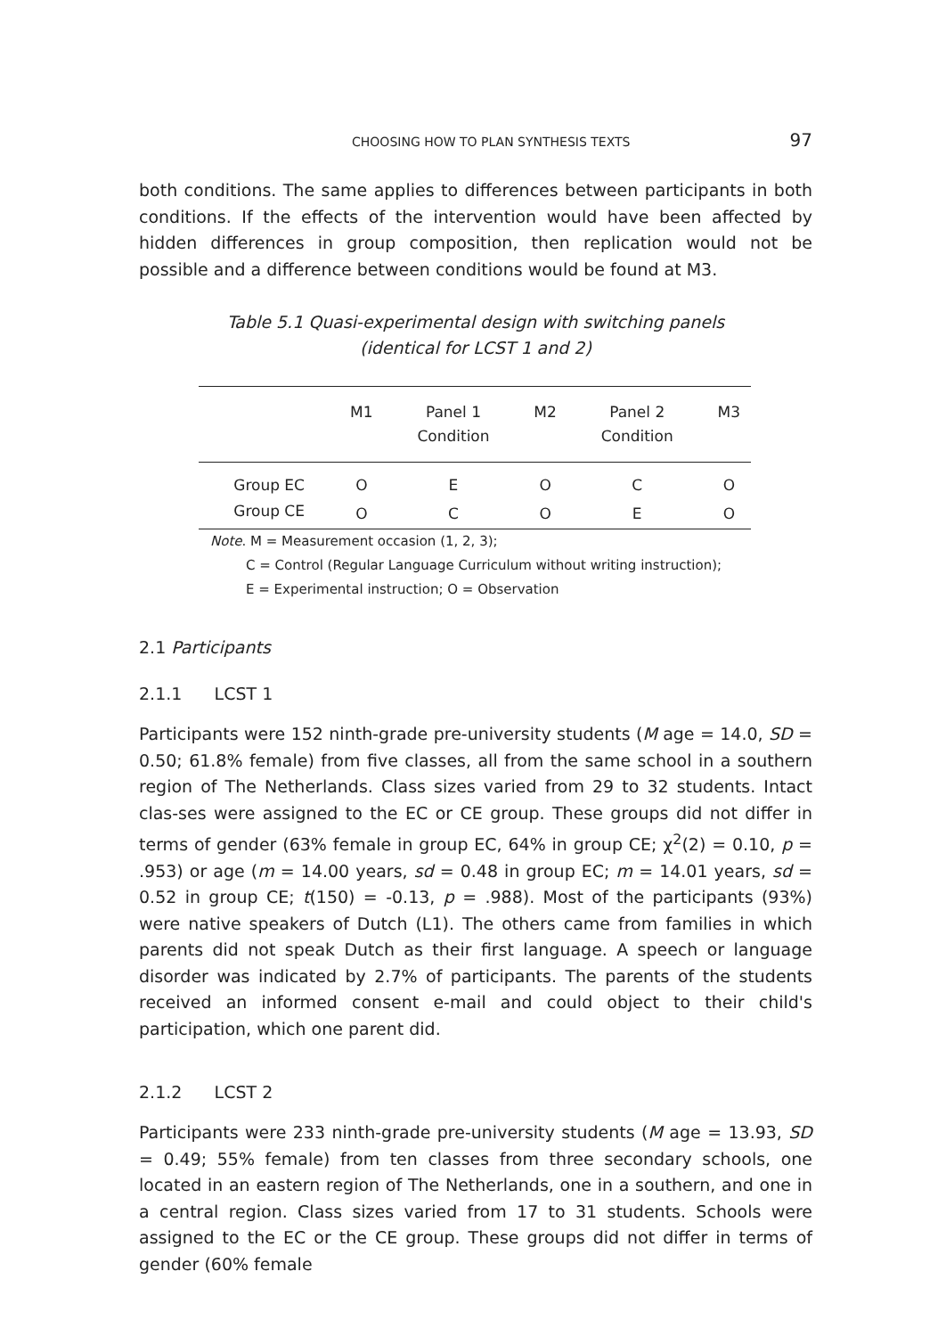CHOOSING HOW TO PLAN SYNTHESIS TEXTS 97
both conditions. The same applies to differences between participants in both conditions. If the effects of the intervention would have been affected by hidden differences in group composition, then replication would not be possible and a difference between conditions would be found at M3.
Table 5.1 Quasi-experimental design with switching panels
(identical for LCST 1 and 2)
| | M1 | Panel 1 Condition | M2 | Panel 2 Condition | M3 |
| --- | --- | --- | --- | --- | --- |
| Group EC | O | E | O | C | O |
| Group CE | O | C | O | E | O |
Note. M = Measurement occasion (1, 2, 3);
C = Control (Regular Language Curriculum without writing instruction);
E = Experimental instruction; O = Observation
2.1 Participants
2.1.1 LCST 1
Participants were 152 ninth-grade pre-university students (M age = 14.0, SD = 0.50; 61.8% female) from five classes, all from the same school in a southern region of The Netherlands. Class sizes varied from 29 to 32 students. Intact clas-ses were assigned to the EC or CE group. These groups did not differ in terms of gender (63% female in group EC, 64% in group CE; χ<sup>2</sup>(2) = 0.10, p = .953) or age (m = 14.00 years, sd = 0.48 in group EC; m = 14.01 years, sd = 0.52 in group CE; t(150) = -0.13, p = .988). Most of the participants (93%) were native speakers of Dutch (L1). The others came from families in which parents did not speak Dutch as their first language. A speech or language disorder was indicated by 2.7% of participants. The parents of the students received an informed consent e-mail and could object to their child's participation, which one parent did.
2.1.2 LCST 2
Participants were 233 ninth-grade pre-university students (M age = 13.93, SD = 0.49; 55% female) from ten classes from three secondary schools, one located in an eastern region of The Netherlands, one in a southern, and one in a central region. Class sizes varied from 17 to 31 students. Schools were assigned to the EC or the CE group. These groups did not differ in terms of gender (60% female